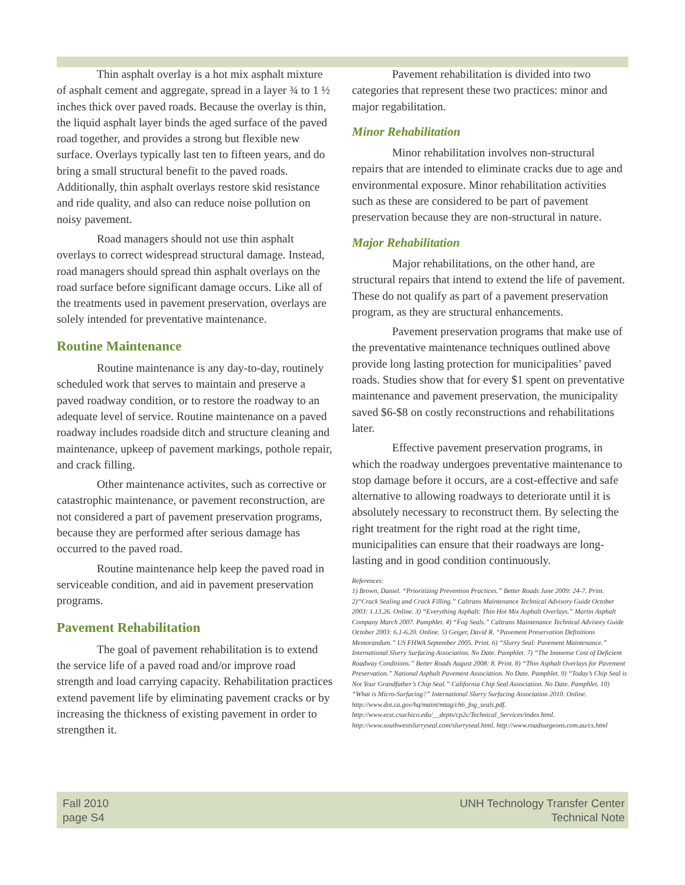Thin asphalt overlay is a hot mix asphalt mixture of asphalt cement and aggregate, spread in a layer ¾ to 1 ½ inches thick over paved roads. Because the overlay is thin, the liquid asphalt layer binds the aged surface of the paved road together, and provides a strong but flexible new surface. Overlays typically last ten to fifteen years, and do bring a small structural benefit to the paved roads. Additionally, thin asphalt overlays restore skid resistance and ride quality, and also can reduce noise pollution on noisy pavement.
Road managers should not use thin asphalt overlays to correct widespread structural damage. Instead, road managers should spread thin asphalt overlays on the road surface before significant damage occurs. Like all of the treatments used in pavement preservation, overlays are solely intended for preventative maintenance.
Routine Maintenance
Routine maintenance is any day-to-day, routinely scheduled work that serves to maintain and preserve a paved roadway condition, or to restore the roadway to an adequate level of service. Routine maintenance on a paved roadway includes roadside ditch and structure cleaning and maintenance, upkeep of pavement markings, pothole repair, and crack filling.
Other maintenance activites, such as corrective or catastrophic maintenance, or pavement reconstruction, are not considered a part of pavement preservation programs, because they are performed after serious damage has occurred to the paved road.
Routine maintenance help keep the paved road in serviceable condition, and aid in pavement preservation programs.
Pavement Rehabilitation
The goal of pavement rehabilitation is to extend the service life of a paved road and/or improve road strength and load carrying capacity. Rehabilitation practices extend pavement life by eliminating pavement cracks or by increasing the thickness of existing pavement in order to strengthen it.
Pavement rehabilitation is divided into two categories that represent these two practices: minor and major regabilitation.
Minor Rehabilitation
Minor rehabilitation involves non-structural repairs that are intended to eliminate cracks due to age and environmental exposure. Minor rehabilitation activities such as these are considered to be part of pavement preservation because they are non-structural in nature.
Major Rehabilitation
Major rehabilitations, on the other hand, are structural repairs that intend to extend the life of pavement. These do not qualify as part of a pavement preservation program, as they are structural enhancements.
Pavement preservation programs that make use of the preventative maintenance techniques outlined above provide long lasting protection for municipalities’ paved roads. Studies show that for every $1 spent on preventative maintenance and pavement preservation, the municipality saved $6-$8 on costly reconstructions and rehabilitations later.
Effective pavement preservation programs, in which the roadway undergoes preventative maintenance to stop damage before it occurs, are a cost-effective and safe alternative to allowing roadways to deteriorate until it is absolutely necessary to reconstruct them. By selecting the right treatment for the right road at the right time, municipalities can ensure that their roadways are long-lasting and in good condition continuously.
References:
1) Brown, Daniel. “Prioritizing Prevention Practices.” Better Roads June 2009: 24-7. Print. 2)“Crack Sealing and Crack Filling.” Caltrans Maintenance Technical Advisory Guide October 2003: 1.13.26. Online. 3) “Everything Asphalt: Thin Hot Mix Asphalt Overlays.” Martin Asphalt Company March 2007. Pamphlet. 4) “Fog Seals.” Caltrans Maintenance Technical Advisory Guide October 2003: 6.1-6.20. Online. 5) Geiger, David R. “Pavement Preservation Definitions Memorandum.” US FHWA September 2005. Print. 6) “Slurry Seal: Pavement Maintenance.” International Slurry Surfacing Association. No Date. Pamphlet. 7) “The Immense Cost of Deficient Roadway Conditions.” Better Roads August 2008: 8. Print. 8) “Thin Asphalt Overlays for Pavement Preservation.” National Asphalt Pavement Association. No Date. Pamphlet. 9) “Today’s Chip Seal is Not Your Grandfather’s Chip Seal.” California Chip Seal Association. No Date. Pamphlet. 10) “What is Micro-Surfacing?” International Slurry Surfacing Association 2010. Online. http://www.dot.ca.gov/hq/maint/mtag/ch6_fog_seals.pdf. http://www.ecst.csuchico.edu/__depts/cp2c/Technical_Services/index.html. http://www.southwestslurryseal.com/slurryseal.html. http://www.roadsurgeons.com.au/cs.html
Fall 2010
page S4
UNH Technology Transfer Center
Technical Note